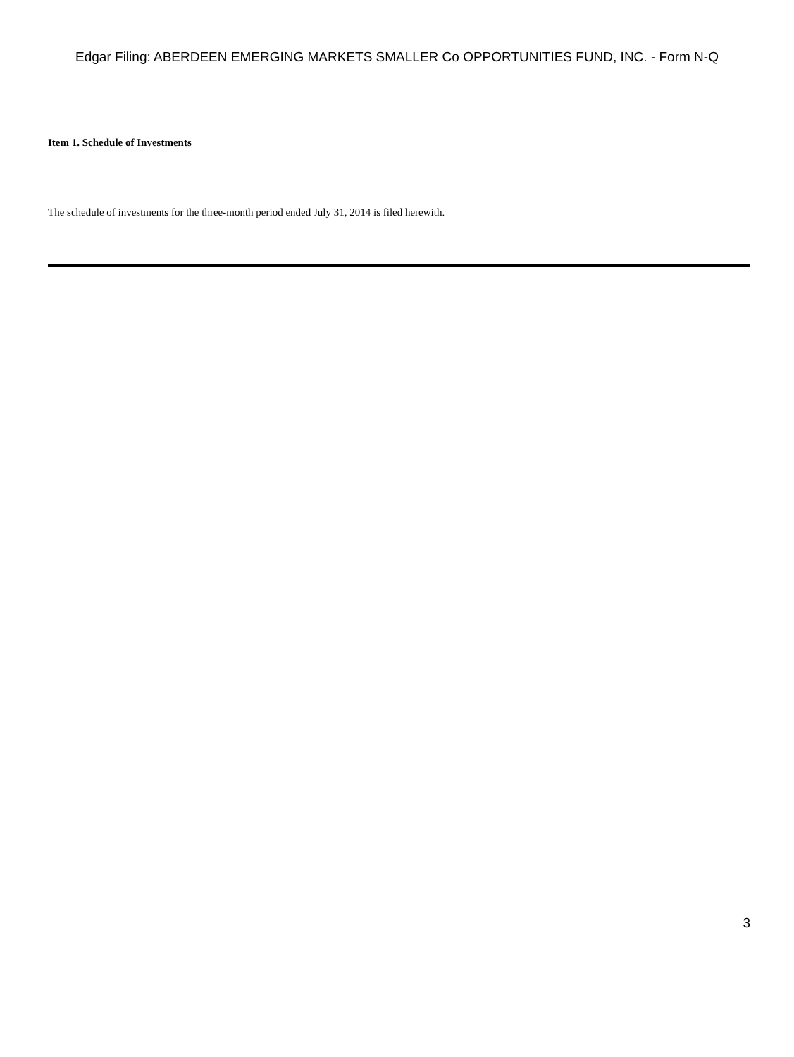Edgar Filing: ABERDEEN EMERGING MARKETS SMALLER Co OPPORTUNITIES FUND, INC. - Form N-Q
Item 1. Schedule of Investments
The schedule of investments for the three-month period ended July 31, 2014 is filed herewith.
3